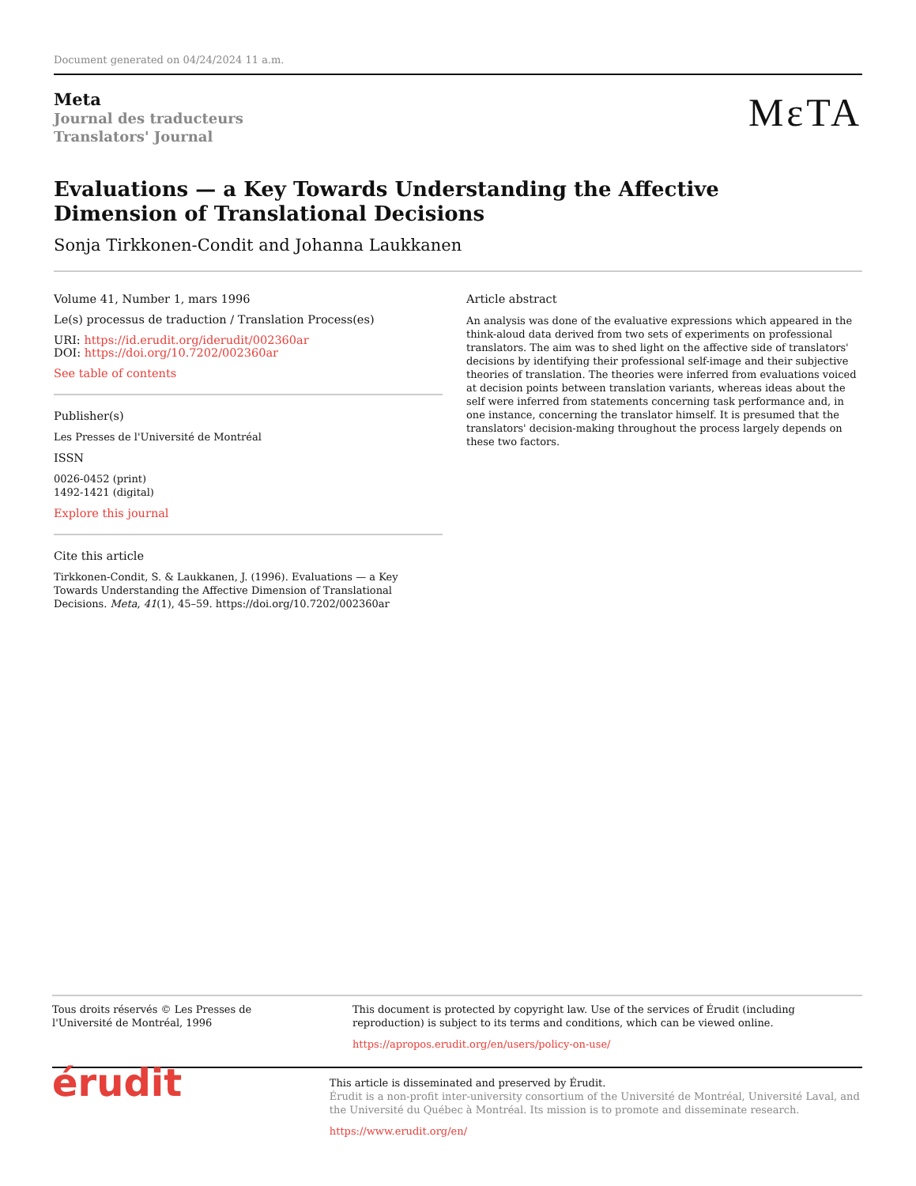Document generated on 04/24/2024 11 a.m.
Meta
Journal des traducteurs
Translators' Journal
MεTA
Evaluations — a Key Towards Understanding the Affective Dimension of Translational Decisions
Sonja Tirkkonen-Condit and Johanna Laukkanen
Volume 41, Number 1, mars 1996
Le(s) processus de traduction / Translation Process(es)
URI: https://id.erudit.org/iderudit/002360ar
DOI: https://doi.org/10.7202/002360ar
See table of contents
Publisher(s)
Les Presses de l'Université de Montréal
ISSN
0026-0452 (print)
1492-1421 (digital)
Explore this journal
Cite this article
Tirkkonen-Condit, S. & Laukkanen, J. (1996). Evaluations — a Key Towards Understanding the Affective Dimension of Translational Decisions. Meta, 41(1), 45–59. https://doi.org/10.7202/002360ar
Article abstract
An analysis was done of the evaluative expressions which appeared in the think-aloud data derived from two sets of experiments on professional translators. The aim was to shed light on the affective side of translators' decisions by identifying their professional self-image and their subjective theories of translation. The theories were inferred from evaluations voiced at decision points between translation variants, whereas ideas about the self were inferred from statements concerning task performance and, in one instance, concerning the translator himself. It is presumed that the translators' decision-making throughout the process largely depends on these two factors.
Tous droits réservés © Les Presses de l'Université de Montréal, 1996
This document is protected by copyright law. Use of the services of Érudit (including reproduction) is subject to its terms and conditions, which can be viewed online.
https://apropos.erudit.org/en/users/policy-on-use/
érudit
This article is disseminated and preserved by Érudit.
Érudit is a non-profit inter-university consortium of the Université de Montréal, Université Laval, and the Université du Québec à Montréal. Its mission is to promote and disseminate research.
https://www.erudit.org/en/